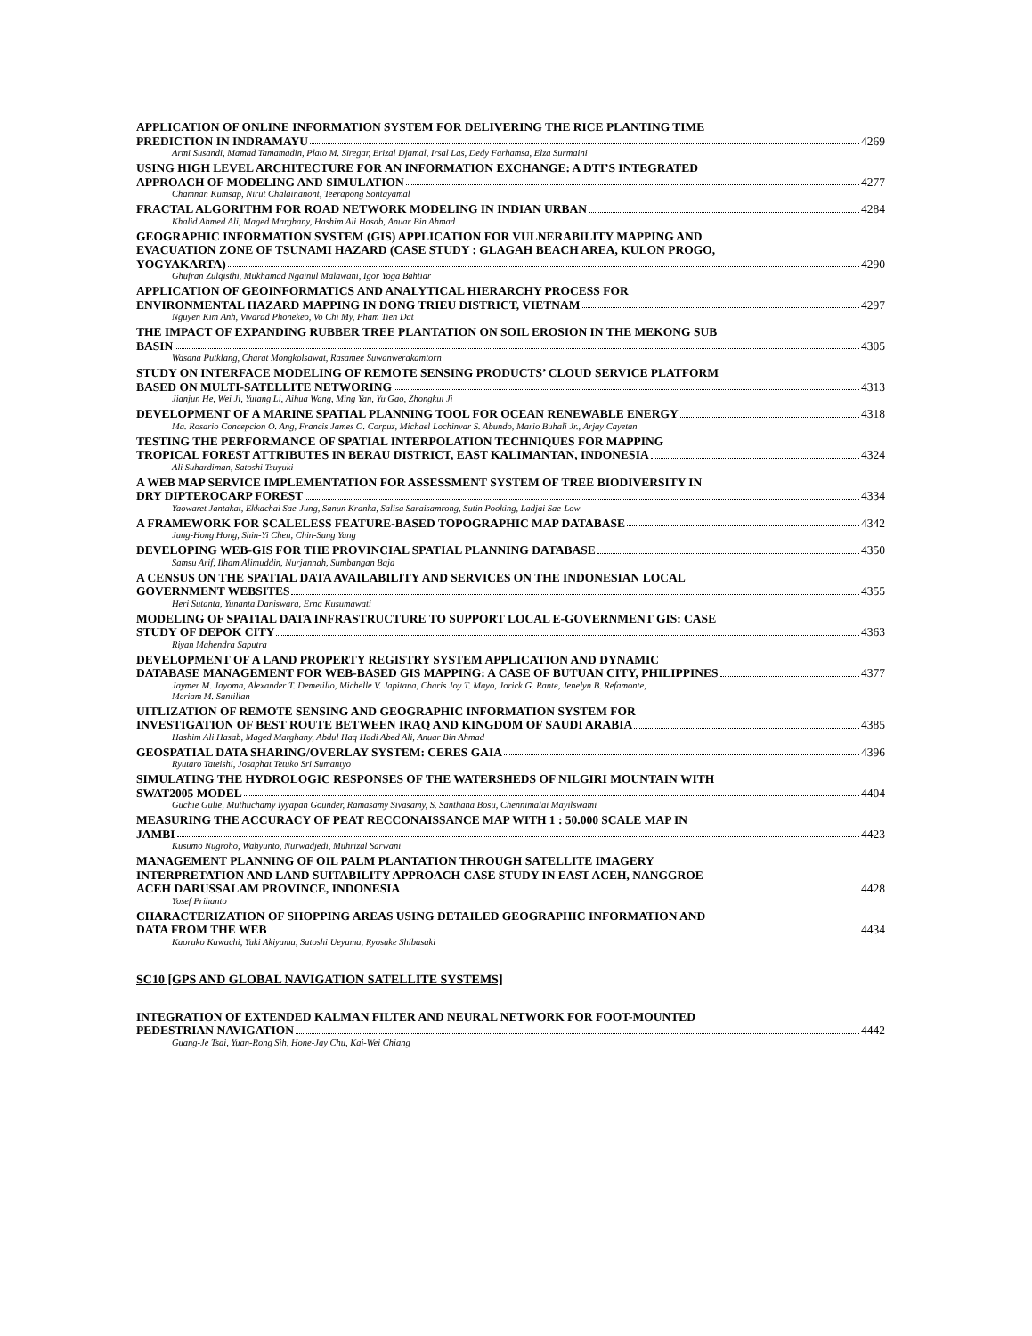APPLICATION OF ONLINE INFORMATION SYSTEM FOR DELIVERING THE RICE PLANTING TIME
PREDICTION IN INDRAMAYU 4269
Armi Susandi, Mamad Tamamadin, Plato M. Siregar, Erizal Djamal, Irsal Las, Dedy Farhamsa, Elza Surmaini
USING HIGH LEVEL ARCHITECTURE FOR AN INFORMATION EXCHANGE: A DTI’S INTEGRATED
APPROACH OF MODELING AND SIMULATION 4277
Chamnan Kumsap, Nirut Chalainanont, Teerapong Sontayamal
FRACTAL ALGORITHM FOR ROAD NETWORK MODELING IN INDIAN URBAN 4284
Khalid Ahmed Ali, Maged Marghany, Hashim Ali Hasab, Anuar Bin Ahmad
GEOGRAPHIC INFORMATION SYSTEM (GIS) APPLICATION FOR VULNERABILITY MAPPING AND
EVACUATION ZONE OF TSUNAMI HAZARD (CASE STUDY : GLAGAH BEACH AREA, KULON PROGO,
YOGYAKARTA) 4290
Ghufran Zulqisthi, Mukhamad Ngainul Malawani, Igor Yoga Bahtiar
APPLICATION OF GEOINFORMATICS AND ANALYTICAL HIERARCHY PROCESS FOR
ENVIRONMENTAL HAZARD MAPPING IN DONG TRIEU DISTRICT, VIETNAM 4297
Nguyen Kim Anh, Vivarad Phonekeo, Vo Chi My, Pham Tien Dat
THE IMPACT OF EXPANDING RUBBER TREE PLANTATION ON SOIL EROSION IN THE MEKONG SUB
BASIN 4305
Wasana Putklang, Charat Mongkolsawat, Rasamee Suwanwerakamtorn
STUDY ON INTERFACE MODELING OF REMOTE SENSING PRODUCTS’ CLOUD SERVICE PLATFORM
BASED ON MULTI-SATELLITE NETWORING 4313
Jianjun He, Wei Ji, Yutang Li, Aihua Wang, Ming Yan, Yu Gao, Zhongkui Ji
DEVELOPMENT OF A MARINE SPATIAL PLANNING TOOL FOR OCEAN RENEWABLE ENERGY 4318
Ma. Rosario Concepcion O. Ang, Francis James O. Corpuz, Michael Lochinvar S. Abundo, Mario Buhali Jr., Arjay Cayetan
TESTING THE PERFORMANCE OF SPATIAL INTERPOLATION TECHNIQUES FOR MAPPING
TROPICAL FOREST ATTRIBUTES IN BERAU DISTRICT, EAST KALIMANTAN, INDONESIA 4324
Ali Suhardiman, Satoshi Tsuyuki
A WEB MAP SERVICE IMPLEMENTATION FOR ASSESSMENT SYSTEM OF TREE BIODIVERSITY IN
DRY DIPTEROCARP FOREST 4334
Yaowaret Jantakat, Ekkachai Sae-Jung, Sanun Kranka, Salisa Saraisamrong, Sutin Pooking, Ladjai Sae-Low
A FRAMEWORK FOR SCALELESS FEATURE-BASED TOPOGRAPHIC MAP DATABASE 4342
Jung-Hong Hong, Shin-Yi Chen, Chin-Sung Yang
DEVELOPING WEB-GIS FOR THE PROVINCIAL SPATIAL PLANNING DATABASE 4350
Samsu Arif, Ilham Alimuddin, Nurjannah, Sumbangan Baja
A CENSUS ON THE SPATIAL DATA AVAILABILITY AND SERVICES ON THE INDONESIAN LOCAL
GOVERNMENT WEBSITES 4355
Heri Sutanta, Yunanta Daniswara, Erna Kusumawati
MODELING OF SPATIAL DATA INFRASTRUCTURE TO SUPPORT LOCAL E-GOVERNMENT GIS: CASE
STUDY OF DEPOK CITY 4363
Riyan Mahendra Saputra
DEVELOPMENT OF A LAND PROPERTY REGISTRY SYSTEM APPLICATION AND DYNAMIC
DATABASE MANAGEMENT FOR WEB-BASED GIS MAPPING: A CASE OF BUTUAN CITY, PHILIPPINES 4377
Jaymer M. Jayoma, Alexander T. Demetillo, Michelle V. Japitana, Charis Joy T. Mayo, Jorick G. Rante, Jenelyn B. Refamonte,
Meriam M. Santillan
UITLIZATION OF REMOTE SENSING AND GEOGRAPHIC INFORMATION SYSTEM FOR
INVESTIGATION OF BEST ROUTE BETWEEN IRAQ AND KINGDOM OF SAUDI ARABIA 4385
Hashim Ali Hasab, Maged Marghany, Abdul Haq Hadi Abed Ali, Anuar Bin Ahmad
GEOSPATIAL DATA SHARING/OVERLAY SYSTEM: CERES GAIA 4396
Ryutaro Tateishi, Josaphat Tetuko Sri Sumantyo
SIMULATING THE HYDROLOGIC RESPONSES OF THE WATERSHEDS OF NILGIRI MOUNTAIN WITH
SWAT2005 MODEL 4404
Guchie Gulie, Muthuchamy Iyyapan Gounder, Ramasamy Sivasamy, S. Santhana Bosu, Chennimalai Mayilswami
MEASURING THE ACCURACY OF PEAT RECCONAISSANCE MAP WITH 1 : 50.000 SCALE MAP IN
JAMBI 4423
Kusumo Nugroho, Wahyunto, Nurwadjedi, Muhrizal Sarwani
MANAGEMENT PLANNING OF OIL PALM PLANTATION THROUGH SATELLITE IMAGERY
INTERPRETATION AND LAND SUITABILITY APPROACH CASE STUDY IN EAST ACEH, NANGGROE
ACEH DARUSSALAM PROVINCE, INDONESIA 4428
Yosef Prihanto
CHARACTERIZATION OF SHOPPING AREAS USING DETAILED GEOGRAPHIC INFORMATION AND
DATA FROM THE WEB 4434
Kaoruko Kawachi, Yuki Akiyama, Satoshi Ueyama, Ryosuke Shibasaki
SC10 [GPS AND GLOBAL NAVIGATION SATELLITE SYSTEMS]
INTEGRATION OF EXTENDED KALMAN FILTER AND NEURAL NETWORK FOR FOOT-MOUNTED
PEDESTRIAN NAVIGATION 4442
Guang-Je Tsai, Yuan-Rong Sih, Hone-Jay Chu, Kai-Wei Chiang